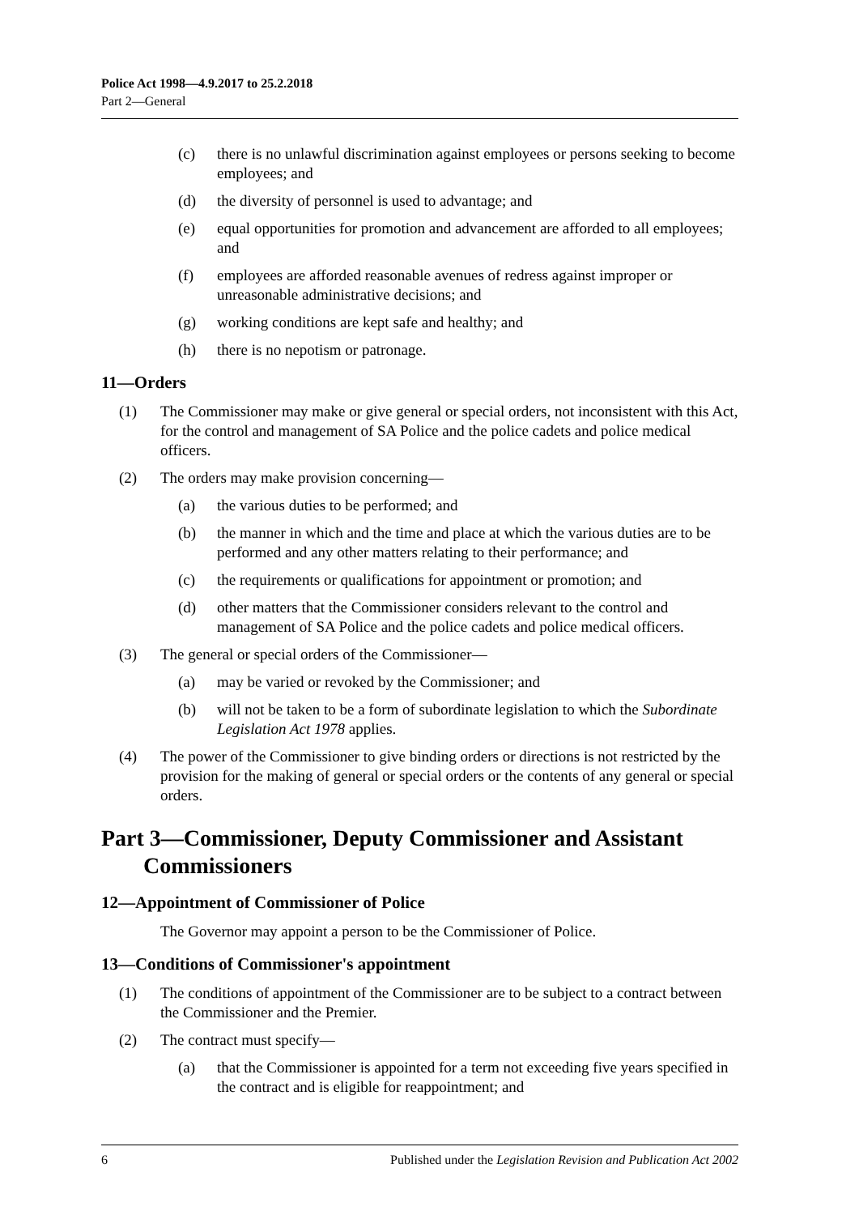Police Act 1998—4.9.2017 to 25.2.2018
Part 2—General
(c) there is no unlawful discrimination against employees or persons seeking to become employees; and
(d) the diversity of personnel is used to advantage; and
(e) equal opportunities for promotion and advancement are afforded to all employees; and
(f) employees are afforded reasonable avenues of redress against improper or unreasonable administrative decisions; and
(g) working conditions are kept safe and healthy; and
(h) there is no nepotism or patronage.
11—Orders
(1) The Commissioner may make or give general or special orders, not inconsistent with this Act, for the control and management of SA Police and the police cadets and police medical officers.
(2) The orders may make provision concerning—
(a) the various duties to be performed; and
(b) the manner in which and the time and place at which the various duties are to be performed and any other matters relating to their performance; and
(c) the requirements or qualifications for appointment or promotion; and
(d) other matters that the Commissioner considers relevant to the control and management of SA Police and the police cadets and police medical officers.
(3) The general or special orders of the Commissioner—
(a) may be varied or revoked by the Commissioner; and
(b) will not be taken to be a form of subordinate legislation to which the Subordinate Legislation Act 1978 applies.
(4) The power of the Commissioner to give binding orders or directions is not restricted by the provision for the making of general or special orders or the contents of any general or special orders.
Part 3—Commissioner, Deputy Commissioner and Assistant Commissioners
12—Appointment of Commissioner of Police
The Governor may appoint a person to be the Commissioner of Police.
13—Conditions of Commissioner's appointment
(1) The conditions of appointment of the Commissioner are to be subject to a contract between the Commissioner and the Premier.
(2) The contract must specify—
(a) that the Commissioner is appointed for a term not exceeding five years specified in the contract and is eligible for reappointment; and
6 Published under the Legislation Revision and Publication Act 2002